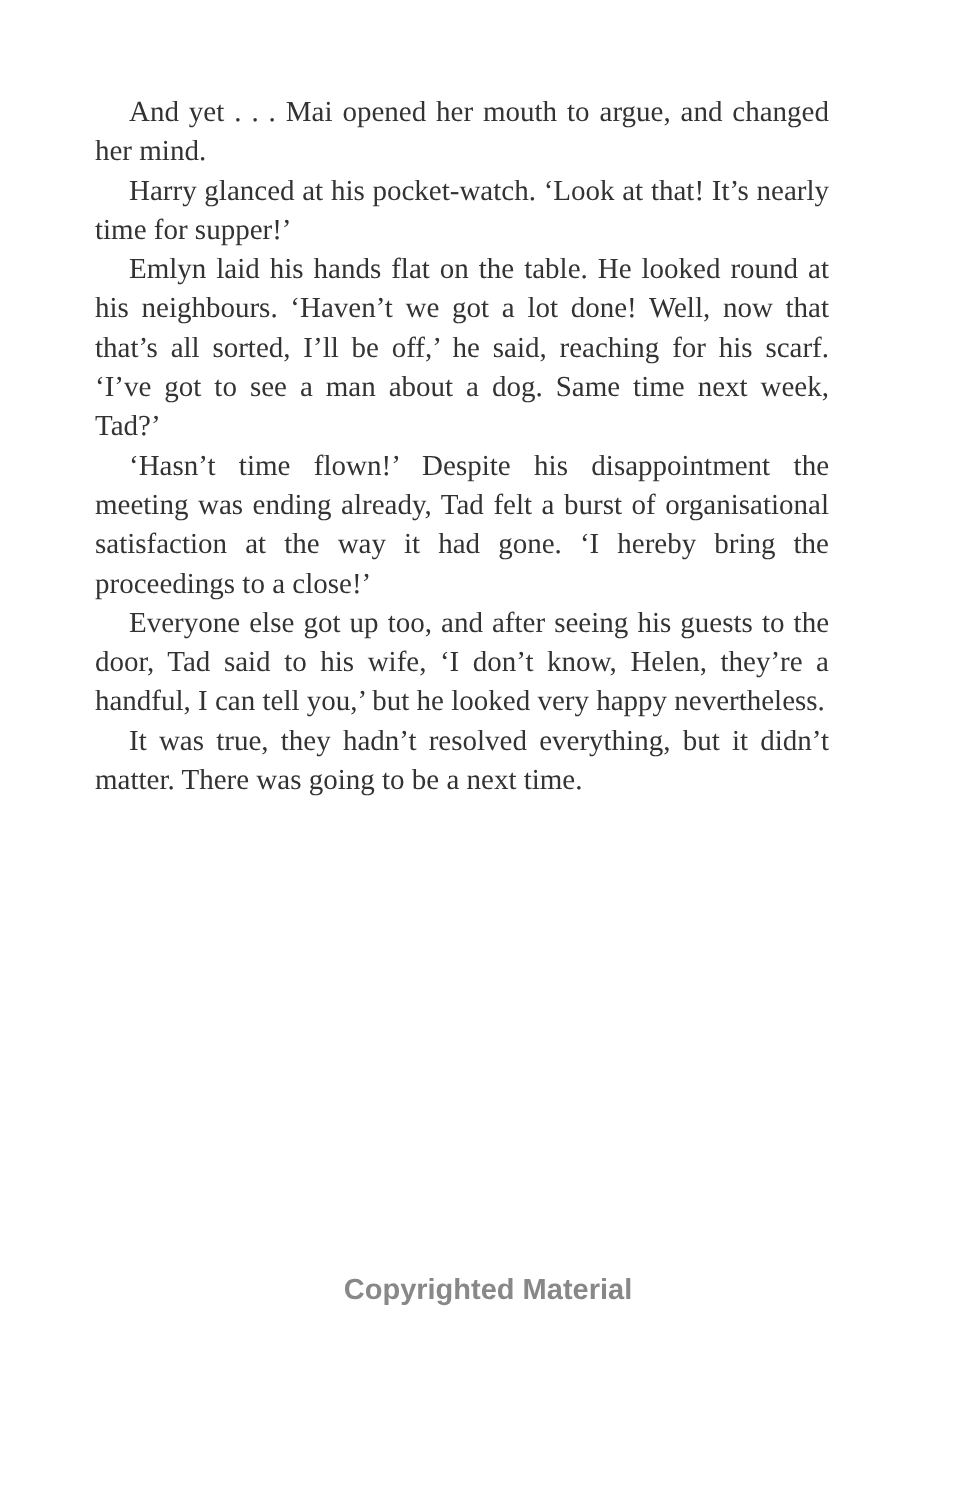And yet . . . Mai opened her mouth to argue, and changed her mind.
Harry glanced at his pocket-watch. ‘Look at that! It’s nearly time for supper!’
Emlyn laid his hands flat on the table. He looked round at his neighbours. ‘Haven’t we got a lot done! Well, now that that’s all sorted, I’ll be off,’ he said, reaching for his scarf. ‘I’ve got to see a man about a dog. Same time next week, Tad?’
‘Hasn’t time flown!’ Despite his disappointment the meeting was ending already, Tad felt a burst of organisational satisfaction at the way it had gone. ‘I hereby bring the proceedings to a close!’
Everyone else got up too, and after seeing his guests to the door, Tad said to his wife, ‘I don’t know, Helen, they’re a handful, I can tell you,’ but he looked very happy nevertheless.
It was true, they hadn’t resolved everything, but it didn’t matter. There was going to be a next time.
Copyrighted Material